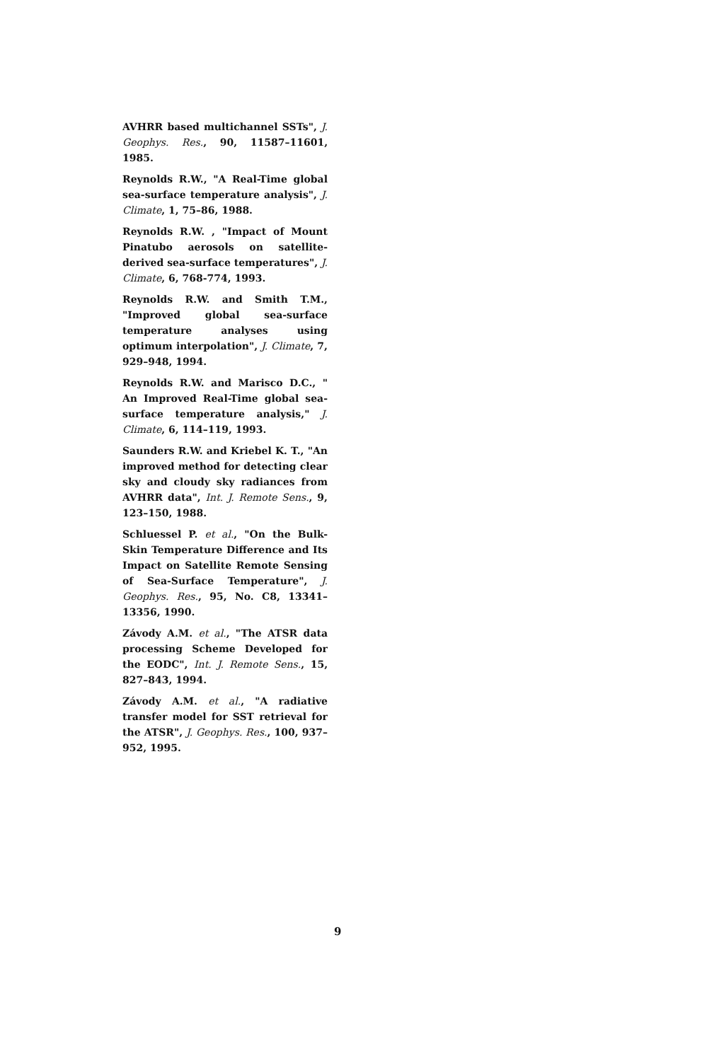AVHRR based multichannel SSTs", J. Geophys. Res., 90, 11587–11601, 1985.
Reynolds R.W., "A Real-Time global sea-surface temperature analysis", J. Climate, 1, 75–86, 1988.
Reynolds R.W. , "Impact of Mount Pinatubo aerosols on satellite-derived sea-surface temperatures", J. Climate, 6, 768-774, 1993.
Reynolds R.W. and Smith T.M., "Improved global sea-surface temperature analyses using optimum interpolation", J. Climate, 7, 929–948, 1994.
Reynolds R.W. and Marisco D.C., " An Improved Real-Time global sea-surface temperature analysis," J. Climate, 6, 114–119, 1993.
Saunders R.W. and Kriebel K. T., "An improved method for detecting clear sky and cloudy sky radiances from AVHRR data", Int. J. Remote Sens., 9, 123–150, 1988.
Schluessel P. et al., "On the Bulk-Skin Temperature Difference and Its Impact on Satellite Remote Sensing of Sea-Surface Temperature", J. Geophys. Res., 95, No. C8, 13341–13356, 1990.
Závody A.M. et al., "The ATSR data processing Scheme Developed for the EODC", Int. J. Remote Sens., 15, 827–843, 1994.
Závody A.M. et al., "A radiative transfer model for SST retrieval for the ATSR", J. Geophys. Res., 100, 937–952, 1995.
9